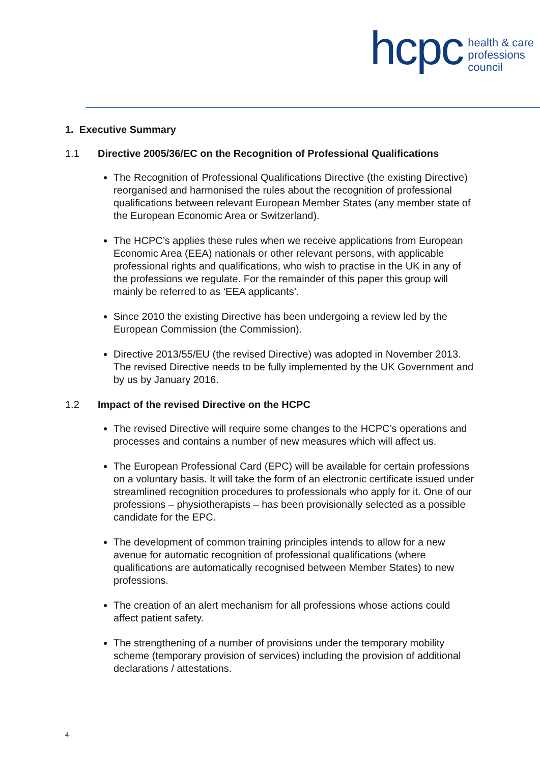hcpc health & care
professions
council
1. Executive Summary
1.1 Directive 2005/36/EC on the Recognition of Professional Qualifications
The Recognition of Professional Qualifications Directive (the existing Directive) reorganised and harmonised the rules about the recognition of professional qualifications between relevant European Member States (any member state of the European Economic Area or Switzerland).
The HCPC’s applies these rules when we receive applications from European Economic Area (EEA) nationals or other relevant persons, with applicable professional rights and qualifications, who wish to practise in the UK in any of the professions we regulate. For the remainder of this paper this group will mainly be referred to as ‘EEA applicants’.
Since 2010 the existing Directive has been undergoing a review led by the European Commission (the Commission).
Directive 2013/55/EU (the revised Directive) was adopted in November 2013. The revised Directive needs to be fully implemented by the UK Government and by us by January 2016.
1.2 Impact of the revised Directive on the HCPC
The revised Directive will require some changes to the HCPC’s operations and processes and contains a number of new measures which will affect us.
The European Professional Card (EPC) will be available for certain professions on a voluntary basis. It will take the form of an electronic certificate issued under streamlined recognition procedures to professionals who apply for it. One of our professions – physiotherapists – has been provisionally selected as a possible candidate for the EPC.
The development of common training principles intends to allow for a new avenue for automatic recognition of professional qualifications (where qualifications are automatically recognised between Member States) to new professions.
The creation of an alert mechanism for all professions whose actions could affect patient safety.
The strengthening of a number of provisions under the temporary mobility scheme (temporary provision of services) including the provision of additional declarations / attestations.
4